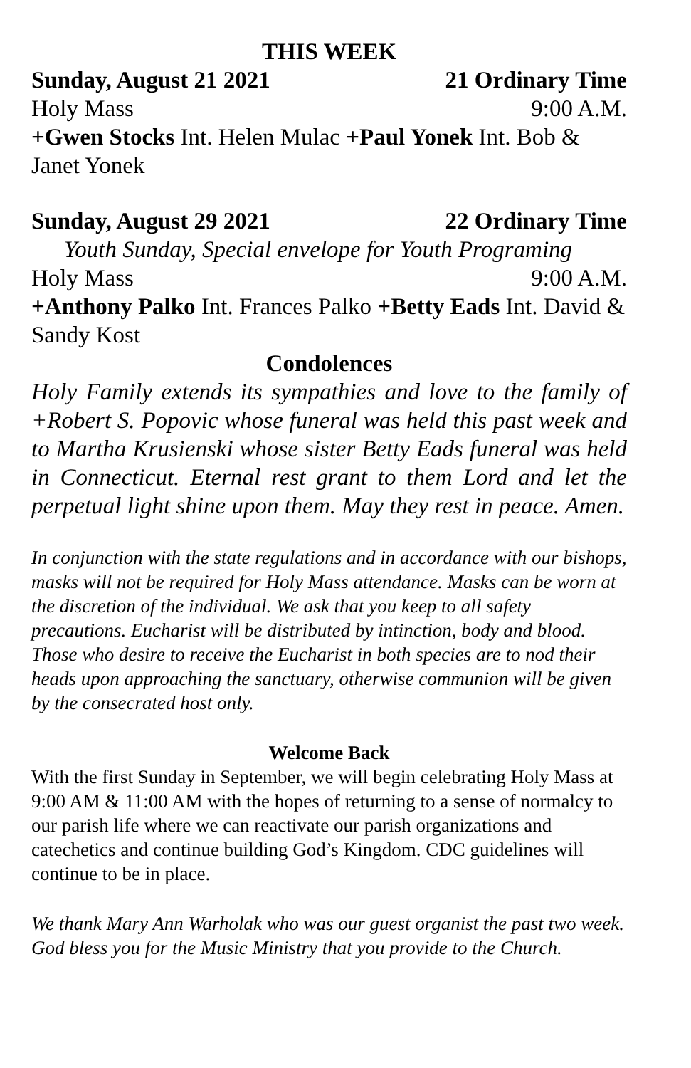THIS WEEK
Sunday, August 21 2021 21 Ordinary Time
Holy Mass 9:00 A.M.
+Gwen Stocks Int. Helen Mulac +Paul Yonek Int. Bob & Janet Yonek
Sunday, August 29 2021 22 Ordinary Time
Youth Sunday, Special envelope for Youth Programing
Holy Mass 9:00 A.M.
+Anthony Palko Int. Frances Palko +Betty Eads Int. David & Sandy Kost
Condolences
Holy Family extends its sympathies and love to the family of +Robert S. Popovic whose funeral was held this past week and to Martha Krusienski whose sister Betty Eads funeral was held in Connecticut. Eternal rest grant to them Lord and let the perpetual light shine upon them. May they rest in peace. Amen.
In conjunction with the state regulations and in accordance with our bishops, masks will not be required for Holy Mass attendance. Masks can be worn at the discretion of the individual. We ask that you keep to all safety precautions. Eucharist will be distributed by intinction, body and blood. Those who desire to receive the Eucharist in both species are to nod their heads upon approaching the sanctuary, otherwise communion will be given by the consecrated host only.
Welcome Back
With the first Sunday in September, we will begin celebrating Holy Mass at 9:00 AM & 11:00 AM with the hopes of returning to a sense of normalcy to our parish life where we can reactivate our parish organizations and catechetics and continue building God’s Kingdom. CDC guidelines will continue to be in place.
We thank Mary Ann Warholak who was our guest organist the past two week. God bless you for the Music Ministry that you provide to the Church.